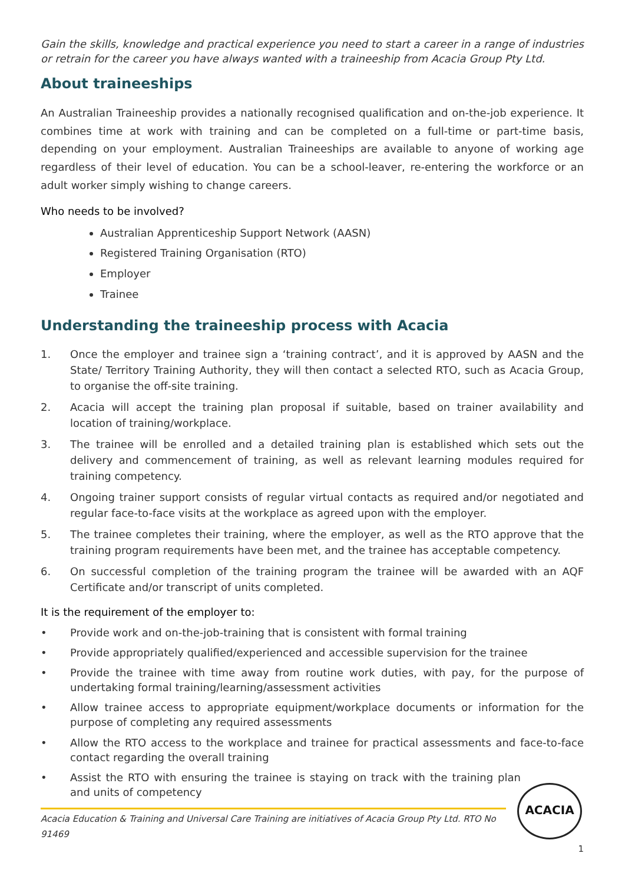Gain the skills, knowledge and practical experience you need to start a career in a range of industries or retrain for the career you have always wanted with a traineeship from Acacia Group Pty Ltd.
About traineeships
An Australian Traineeship provides a nationally recognised qualification and on-the-job experience. It combines time at work with training and can be completed on a full-time or part-time basis, depending on your employment. Australian Traineeships are available to anyone of working age regardless of their level of education. You can be a school-leaver, re-entering the workforce or an adult worker simply wishing to change careers.
Who needs to be involved?
Australian Apprenticeship Support Network (AASN)
Registered Training Organisation (RTO)
Employer
Trainee
Understanding the traineeship process with Acacia
1. Once the employer and trainee sign a ‘training contract’, and it is approved by AASN and the State/ Territory Training Authority, they will then contact a selected RTO, such as Acacia Group, to organise the off-site training.
2. Acacia will accept the training plan proposal if suitable, based on trainer availability and location of training/workplace.
3. The trainee will be enrolled and a detailed training plan is established which sets out the delivery and commencement of training, as well as relevant learning modules required for training competency.
4. Ongoing trainer support consists of regular virtual contacts as required and/or negotiated and regular face-to-face visits at the workplace as agreed upon with the employer.
5. The trainee completes their training, where the employer, as well as the RTO approve that the training program requirements have been met, and the trainee has acceptable competency.
6. On successful completion of the training program the trainee will be awarded with an AQF Certificate and/or transcript of units completed.
It is the requirement of the employer to:
• Provide work and on-the-job-training that is consistent with formal training
• Provide appropriately qualified/experienced and accessible supervision for the trainee
• Provide the trainee with time away from routine work duties, with pay, for the purpose of undertaking formal training/learning/assessment activities
• Allow trainee access to appropriate equipment/workplace documents or information for the purpose of completing any required assessments
• Allow the RTO access to the workplace and trainee for practical assessments and face-to-face contact regarding the overall training
• Assist the RTO with ensuring the trainee is staying on track with the training plan and units of competency
Acacia Education & Training and Universal Care Training are initiatives of Acacia Group Pty Ltd. RTO No 91469
1
ACACIA